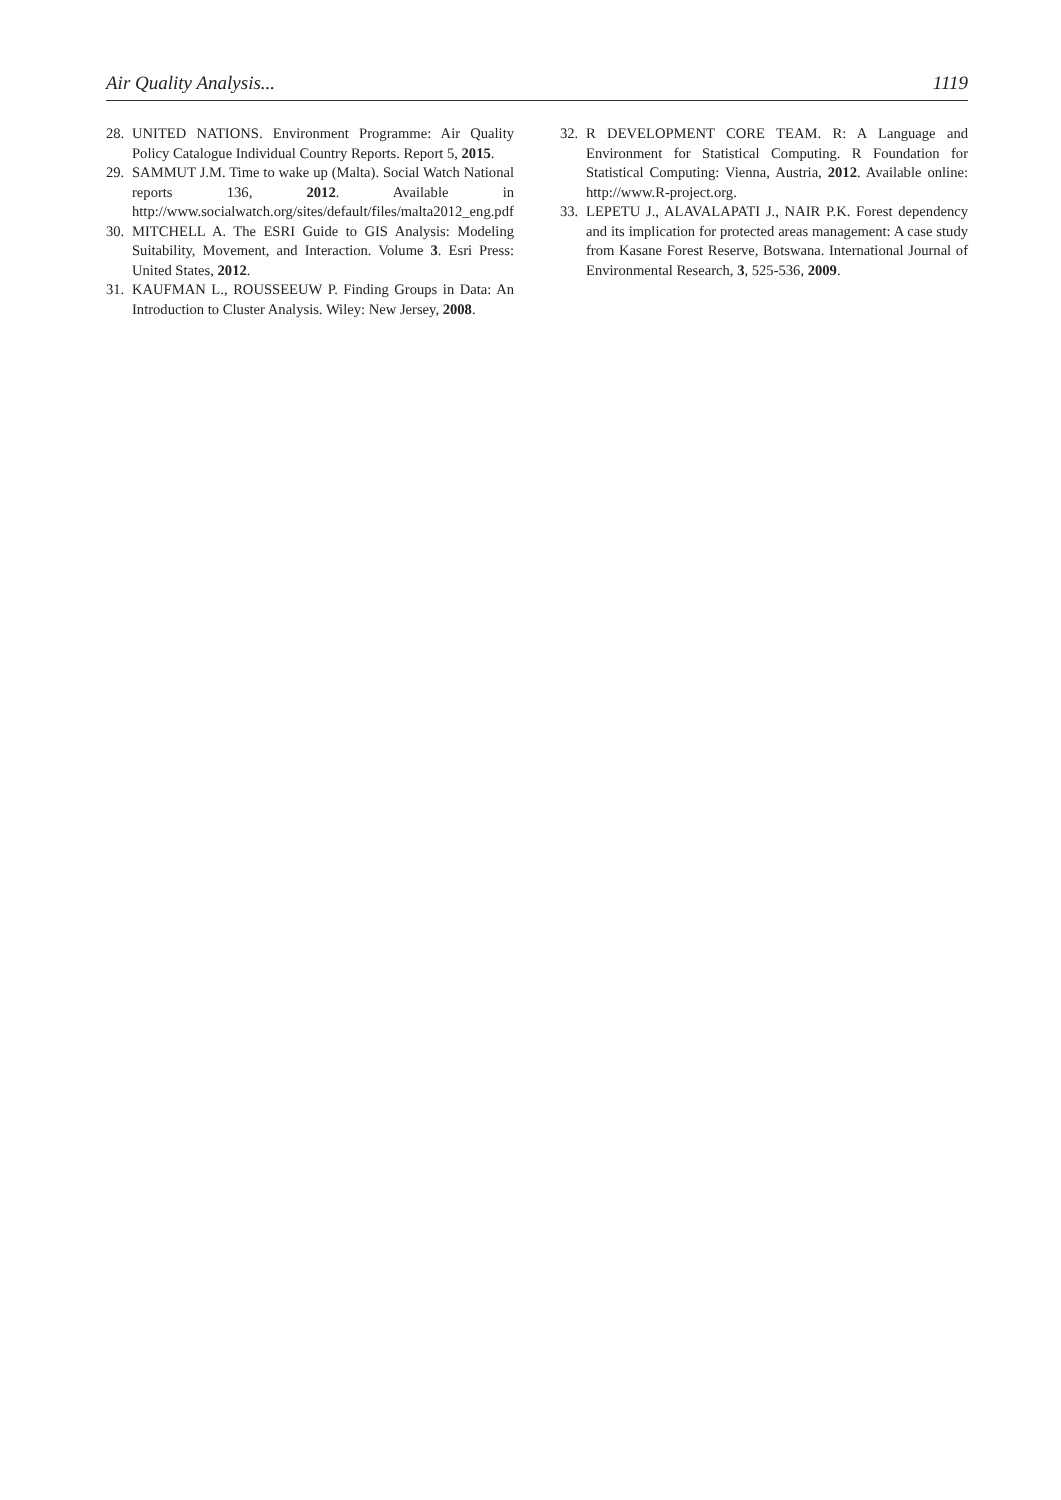Air Quality Analysis... 1119
28. UNITED NATIONS. Environment Programme: Air Quality Policy Catalogue Individual Country Reports. Report 5, 2015.
29. SAMMUT J.M. Time to wake up (Malta). Social Watch National reports 136, 2012. Available in http://www.socialwatch.org/sites/default/files/malta2012_eng.pdf
30. MITCHELL A. The ESRI Guide to GIS Analysis: Modeling Suitability, Movement, and Interaction. Volume 3. Esri Press: United States, 2012.
31. KAUFMAN L., ROUSSEEUW P. Finding Groups in Data: An Introduction to Cluster Analysis. Wiley: New Jersey, 2008.
32. R DEVELOPMENT CORE TEAM. R: A Language and Environment for Statistical Computing. R Foundation for Statistical Computing: Vienna, Austria, 2012. Available online: http://www.R-project.org.
33. LEPETU J., ALAVALAPATI J., NAIR P.K. Forest dependency and its implication for protected areas management: A case study from Kasane Forest Reserve, Botswana. International Journal of Environmental Research, 3, 525-536, 2009.